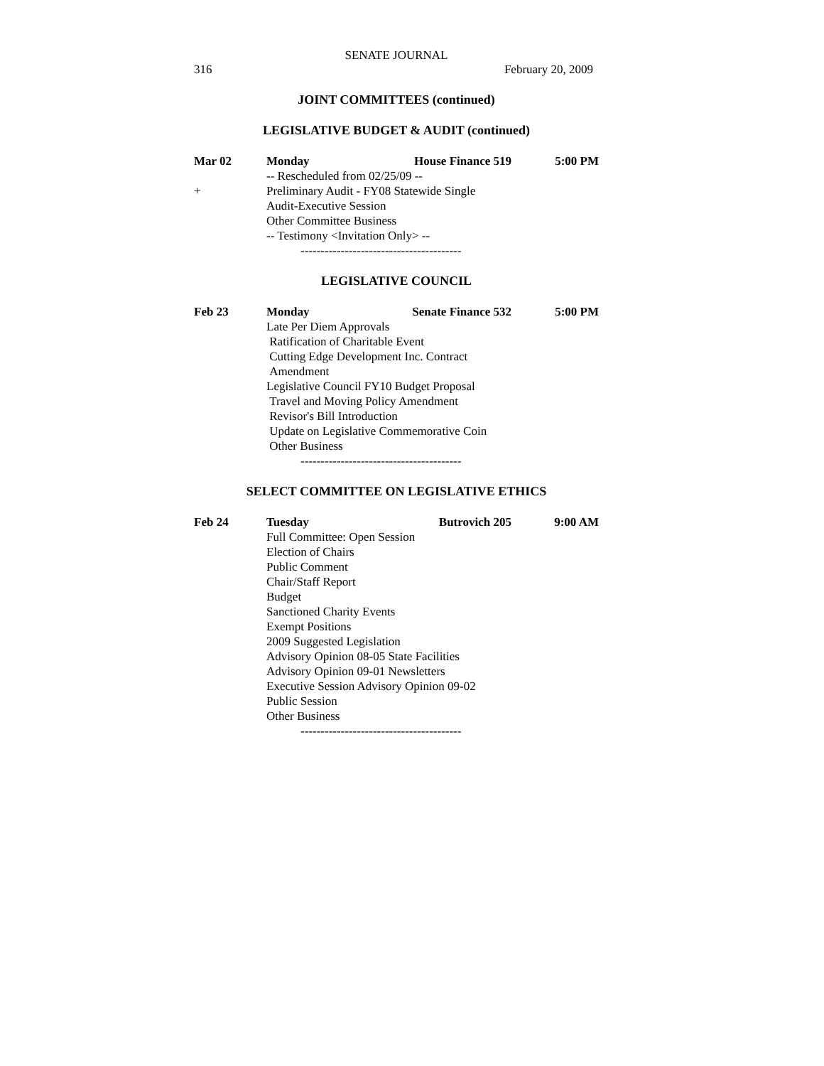SENATE JOURNAL
316 February 20, 2009
JOINT COMMITTEES (continued)
LEGISLATIVE BUDGET & AUDIT (continued)
Mar 02 Monday House Finance 519 5:00 PM
-- Rescheduled from 02/25/09 --
+ Preliminary Audit - FY08 Statewide Single
Audit-Executive Session
Other Committee Business
-- Testimony <Invitation Only> --
----------------------------------------
LEGISLATIVE COUNCIL
Feb 23 Monday Senate Finance 532 5:00 PM
Late Per Diem Approvals
Ratification of Charitable Event
Cutting Edge Development Inc. Contract
Amendment
Legislative Council FY10 Budget Proposal
Travel and Moving Policy Amendment
Revisor's Bill Introduction
Update on Legislative Commemorative Coin
Other Business
----------------------------------------
SELECT COMMITTEE ON LEGISLATIVE ETHICS
Feb 24 Tuesday Butrovich 205 9:00 AM
Full Committee: Open Session
Election of Chairs
Public Comment
Chair/Staff Report
Budget
Sanctioned Charity Events
Exempt Positions
2009 Suggested Legislation
Advisory Opinion 08-05 State Facilities
Advisory Opinion 09-01 Newsletters
Executive Session Advisory Opinion 09-02
Public Session
Other Business
----------------------------------------